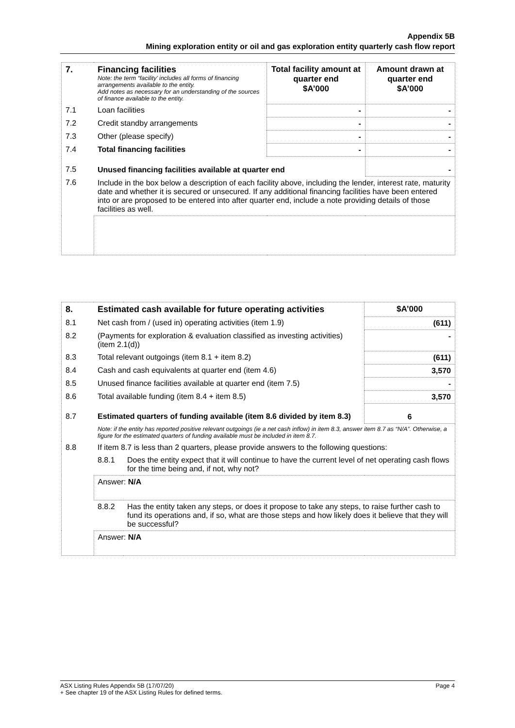Appendix 5B
Mining exploration entity or oil and gas exploration entity quarterly cash flow report
| 7. | Financing facilities Note: the term “facility’ includes all forms of financing arrangements available to the entity. Add notes as necessary for an understanding of the sources of finance available to the entity. | Total facility amount at quarter end $A’000 | Amount drawn at quarter end $A’000 |
| --- | --- | --- | --- |
| 7.1 | Loan facilities | - | - |
| 7.2 | Credit standby arrangements | - | - |
| 7.3 | Other (please specify) | - | - |
| 7.4 | Total financing facilities | - | - |
| 7.5 | Unused financing facilities available at quarter end | | - |
| 7.6 | Include in the box below a description of each facility above, including the lender, interest rate, maturity date and whether it is secured or unsecured. If any additional financing facilities have been entered into or are proposed to be entered into after quarter end, include a note providing details of those facilities as well. | | |
| 8. | Estimated cash available for future operating activities | | $A’000 |
| --- | --- | --- | --- |
| 8.1 | Net cash from / (used in) operating activities (item 1.9) | | (611) |
| 8.2 | (Payments for exploration & evaluation classified as investing activities) (item 2.1(d)) | | - |
| 8.3 | Total relevant outgoings (item 8.1 + item 8.2) | | (611) |
| 8.4 | Cash and cash equivalents at quarter end (item 4.6) | | 3,570 |
| 8.5 | Unused finance facilities available at quarter end (item 7.5) | | - |
| 8.6 | Total available funding (item 8.4 + item 8.5) | | 3,570 |
| 8.7 | Estimated quarters of funding available (item 8.6 divided by item 8.3) | | 6 |
| | Note: if the entity has reported positive relevant outgoings (ie a net cash inflow) in item 8.3, answer item 8.7 as “N/A”. Otherwise, a figure for the estimated quarters of funding available must be included in item 8.7. | | |
| 8.8 | If item 8.7 is less than 2 quarters, please provide answers to the following questions: | | |
| | 8.8.1 | Does the entity expect that it will continue to have the current level of net operating cash flows for the time being and, if not, why not? | |
| | Answer: N/A | | |
| | 8.8.2 | Has the entity taken any steps, or does it propose to take any steps, to raise further cash to fund its operations and, if so, what are those steps and how likely does it believe that they will be successful? | |
| | Answer: N/A | | |
ASX Listing Rules Appendix 5B (17/07/20) Page 4
+ See chapter 19 of the ASX Listing Rules for defined terms.